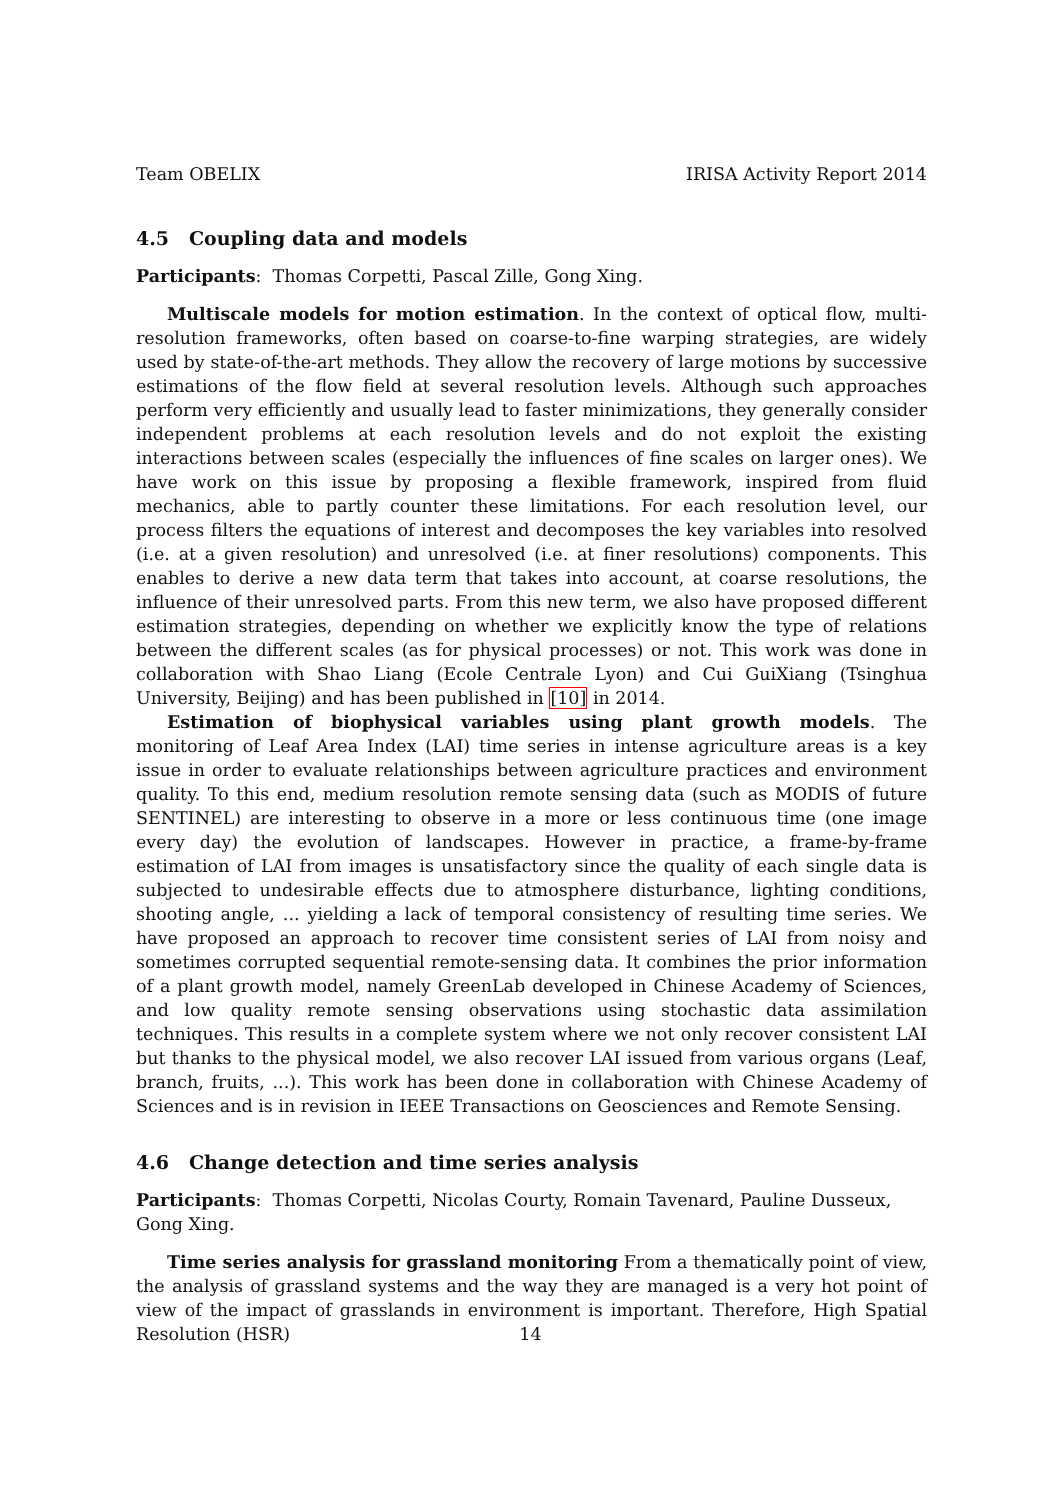Team OBELIX IRISA Activity Report 2014
4.5 Coupling data and models
Participants: Thomas Corpetti, Pascal Zille, Gong Xing.
Multiscale models for motion estimation. In the context of optical flow, multi-resolution frameworks, often based on coarse-to-fine warping strategies, are widely used by state-of-the-art methods. They allow the recovery of large motions by successive estimations of the flow field at several resolution levels. Although such approaches perform very efficiently and usually lead to faster minimizations, they generally consider independent problems at each resolution levels and do not exploit the existing interactions between scales (especially the influences of fine scales on larger ones). We have work on this issue by proposing a flexible framework, inspired from fluid mechanics, able to partly counter these limitations. For each resolution level, our process filters the equations of interest and decomposes the key variables into resolved (i.e. at a given resolution) and unresolved (i.e. at finer resolutions) components. This enables to derive a new data term that takes into account, at coarse resolutions, the influence of their unresolved parts. From this new term, we also have proposed different estimation strategies, depending on whether we explicitly know the type of relations between the different scales (as for physical processes) or not. This work was done in collaboration with Shao Liang (Ecole Centrale Lyon) and Cui GuiXiang (Tsinghua University, Beijing) and has been published in [10] in 2014.
Estimation of biophysical variables using plant growth models. The monitoring of Leaf Area Index (LAI) time series in intense agriculture areas is a key issue in order to evaluate relationships between agriculture practices and environment quality. To this end, medium resolution remote sensing data (such as MODIS of future SENTINEL) are interesting to observe in a more or less continuous time (one image every day) the evolution of landscapes. However in practice, a frame-by-frame estimation of LAI from images is unsatisfactory since the quality of each single data is subjected to undesirable effects due to atmosphere disturbance, lighting conditions, shooting angle, ... yielding a lack of temporal consistency of resulting time series. We have proposed an approach to recover time consistent series of LAI from noisy and sometimes corrupted sequential remote-sensing data. It combines the prior information of a plant growth model, namely GreenLab developed in Chinese Academy of Sciences, and low quality remote sensing observations using stochastic data assimilation techniques. This results in a complete system where we not only recover consistent LAI but thanks to the physical model, we also recover LAI issued from various organs (Leaf, branch, fruits, ...). This work has been done in collaboration with Chinese Academy of Sciences and is in revision in IEEE Transactions on Geosciences and Remote Sensing.
4.6 Change detection and time series analysis
Participants: Thomas Corpetti, Nicolas Courty, Romain Tavenard, Pauline Dusseux,
Gong Xing.
Time series analysis for grassland monitoring From a thematically point of view, the analysis of grassland systems and the way they are managed is a very hot point of view of the impact of grasslands in environment is important. Therefore, High Spatial Resolution (HSR)
14